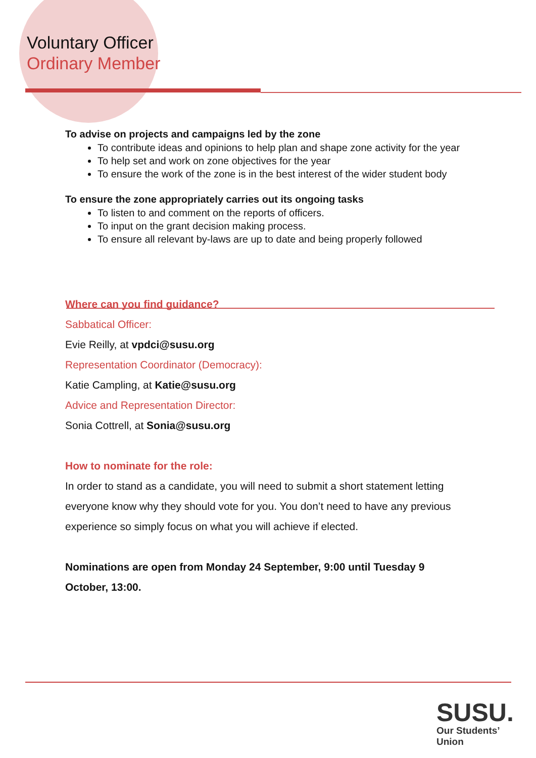Voluntary Officer
Ordinary Member
To advise on projects and campaigns led by the zone
To contribute ideas and opinions to help plan and shape zone activity for the year
To help set and work on zone objectives for the year
To ensure the work of the zone is in the best interest of the wider student body
To ensure the zone appropriately carries out its ongoing tasks
To listen to and comment on the reports of officers.
To input on the grant decision making process.
To ensure all relevant by-laws are up to date and being properly followed
Where can you find guidance?
Sabbatical Officer:
Evie Reilly, at vpdci@susu.org
Representation Coordinator (Democracy):
Katie Campling, at Katie@susu.org
Advice and Representation Director:
Sonia Cottrell, at Sonia@susu.org
How to nominate for the role:
In order to stand as a candidate, you will need to submit a short statement letting everyone know why they should vote for you. You don’t need to have any previous experience so simply focus on what you will achieve if elected.
Nominations are open from Monday 24 September, 9:00 until Tuesday 9 October, 13:00.
SUSU.
Our Students’
Union